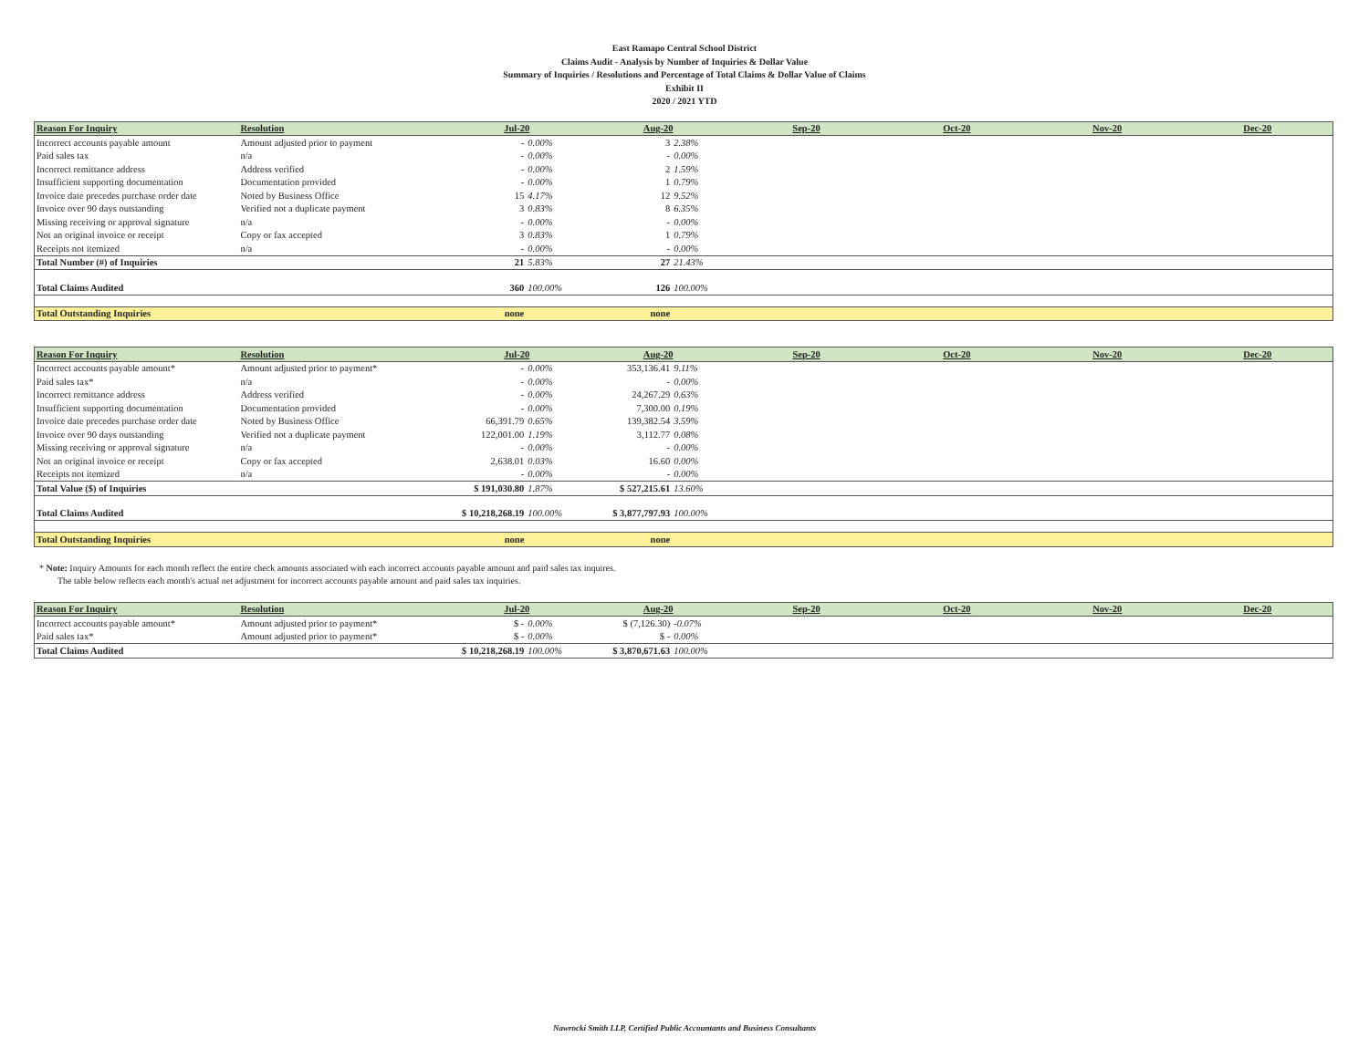East Ramapo Central School District
Claims Audit - Analysis by Number of Inquiries & Dollar Value
Summary of Inquiries / Resolutions and Percentage of Total Claims & Dollar Value of Claims
Exhibit II
2020 / 2021 YTD
| Reason For Inquiry | Resolution | Jul-20 | | Aug-20 | | Sep-20 | Oct-20 | Nov-20 | Dec-20 |
| --- | --- | --- | --- | --- | --- | --- | --- | --- | --- |
| Incorrect accounts payable amount | Amount adjusted prior to payment | - | 0.00% | 3 | 2.38% | | | | |
| Paid sales tax | n/a | - | 0.00% | - | 0.00% | | | | |
| Incorrect remittance address | Address verified | - | 0.00% | 2 | 1.59% | | | | |
| Insufficient supporting documentation | Documentation provided | - | 0.00% | 1 | 0.79% | | | | |
| Invoice date precedes purchase order date | Noted by Business Office | 15 | 4.17% | 12 | 9.52% | | | | |
| Invoice over 90 days outstanding | Verified not a duplicate payment | 3 | 0.83% | 8 | 6.35% | | | | |
| Missing receiving or approval signature | n/a | - | 0.00% | - | 0.00% | | | | |
| Not an original invoice or receipt | Copy or fax accepted | 3 | 0.83% | 1 | 0.79% | | | | |
| Receipts not itemized | n/a | - | 0.00% | - | 0.00% | | | | |
| Total Number (#) of Inquiries | | 21 | 5.83% | 27 | 21.43% | | | | |
| Total Claims Audited | | 360 | 100.00% | 126 | 100.00% | | | | |
| Total Outstanding Inquiries | | none | | none | | | | | |
| Reason For Inquiry | Resolution | Jul-20 | | Aug-20 | | Sep-20 | Oct-20 | Nov-20 | Dec-20 |
| --- | --- | --- | --- | --- | --- | --- | --- | --- | --- |
| Incorrect accounts payable amount* | Amount adjusted prior to payment* | - | 0.00% | 353,136.41 | 9.11% | | | | |
| Paid sales tax* | n/a | - | 0.00% | - | 0.00% | | | | |
| Incorrect remittance address | Address verified | - | 0.00% | 24,267.29 | 0.63% | | | | |
| Insufficient supporting documentation | Documentation provided | - | 0.00% | 7,300.00 | 0.19% | | | | |
| Invoice date precedes purchase order date | Noted by Business Office | 66,391.79 | 0.65% | 139,382.54 | 3.59% | | | | |
| Invoice over 90 days outstanding | Verified not a duplicate payment | 122,001.00 | 1.19% | 3,112.77 | 0.08% | | | | |
| Missing receiving or approval signature | n/a | - | 0.00% | - | 0.00% | | | | |
| Not an original invoice or receipt | Copy or fax accepted | 2,638.01 | 0.03% | 16.60 | 0.00% | | | | |
| Receipts not itemized | n/a | - | 0.00% | - | 0.00% | | | | |
| Total Value ($) of Inquiries | | $ 191,030.80 | 1.87% | $ 527,215.61 | 13.60% | | | | |
| Total Claims Audited | | $ 10,218,268.19 | 100.00% | $ 3,877,797.93 | 100.00% | | | | |
| Total Outstanding Inquiries | | none | | none | | | | | |
* Note: Inquiry Amounts for each month reflect the entire check amounts associated with each incorrect accounts payable amount and paid sales tax inquires.
The table below reflects each month's actual net adjustment for incorrect accounts payable amount and paid sales tax inquiries.
| Reason For Inquiry | Resolution | Jul-20 | | Aug-20 | | Sep-20 | Oct-20 | Nov-20 | Dec-20 |
| --- | --- | --- | --- | --- | --- | --- | --- | --- | --- |
| Incorrect accounts payable amount* | Amount adjusted prior to payment* | $ - | 0.00% | $ (7,126.30) | -0.07% | | | | |
| Paid sales tax* | Amount adjusted prior to payment* | $ - | 0.00% | $ - | 0.00% | | | | |
| Total Claims Audited | | $ 10,218,268.19 | 100.00% | $ 3,870,671.63 | 100.00% | | | | |
Nawrocki Smith LLP, Certified Public Accountants and Business Consultants